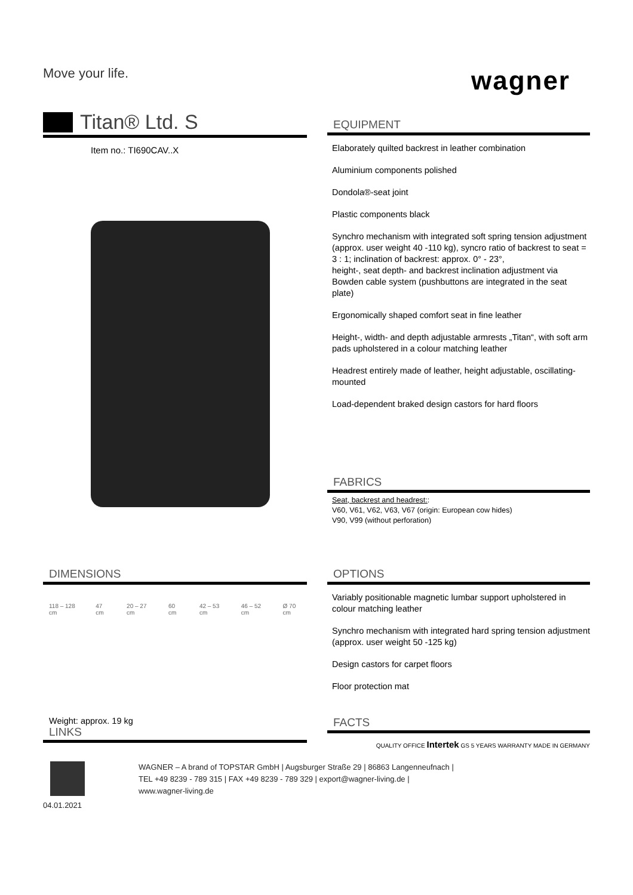Move your life.
wagner
Titan® Ltd. S
Item no.: TI690CAV..X
EQUIPMENT
Elaborately quilted backrest in leather combination
Aluminium components polished
Dondola®-seat joint
Plastic components black
Synchro mechanism with integrated soft spring tension adjustment (approx. user weight 40 -110 kg), syncro ratio of backrest to seat = 3 : 1; inclination of backrest: approx. 0° - 23°,
height-, seat depth- and backrest inclination adjustment via Bowden cable system (pushbuttons are integrated in the seat plate)
Ergonomically shaped comfort seat in fine leather
Height-, width- and depth adjustable armrests „Titan“, with soft arm pads upholstered in a colour matching leather
Headrest entirely made of leather, height adjustable, oscillating-mounted
Load-dependent braked design castors for hard floors
FABRICS
Seat, backrest and headrest::
V60, V61, V62, V63, V67 (origin: European cow hides)
V90, V99 (without perforation)
DIMENSIONS
118 – 128 cm 47 cm 20 – 27 cm 60 cm 42 – 53 cm 46 – 52 cm Ø 70 cm
Weight: approx. 19 kg
LINKS
OPTIONS
Variably positionable magnetic lumbar support upholstered in colour matching leather
Synchro mechanism with integrated hard spring tension adjustment (approx. user weight 50 -125 kg)
Design castors for carpet floors
Floor protection mat
FACTS
QUALITY OFFICE Intertek GS 5 YEARS WARRANTY MADE IN GERMANY
04.01.2021
WAGNER – A brand of TOPSTAR GmbH | Augsburger Straße 29 | 86863 Langenneufnach |
TEL +49 8239 - 789 315 | FAX +49 8239 - 789 329 | export@wagner-living.de |
www.wagner-living.de